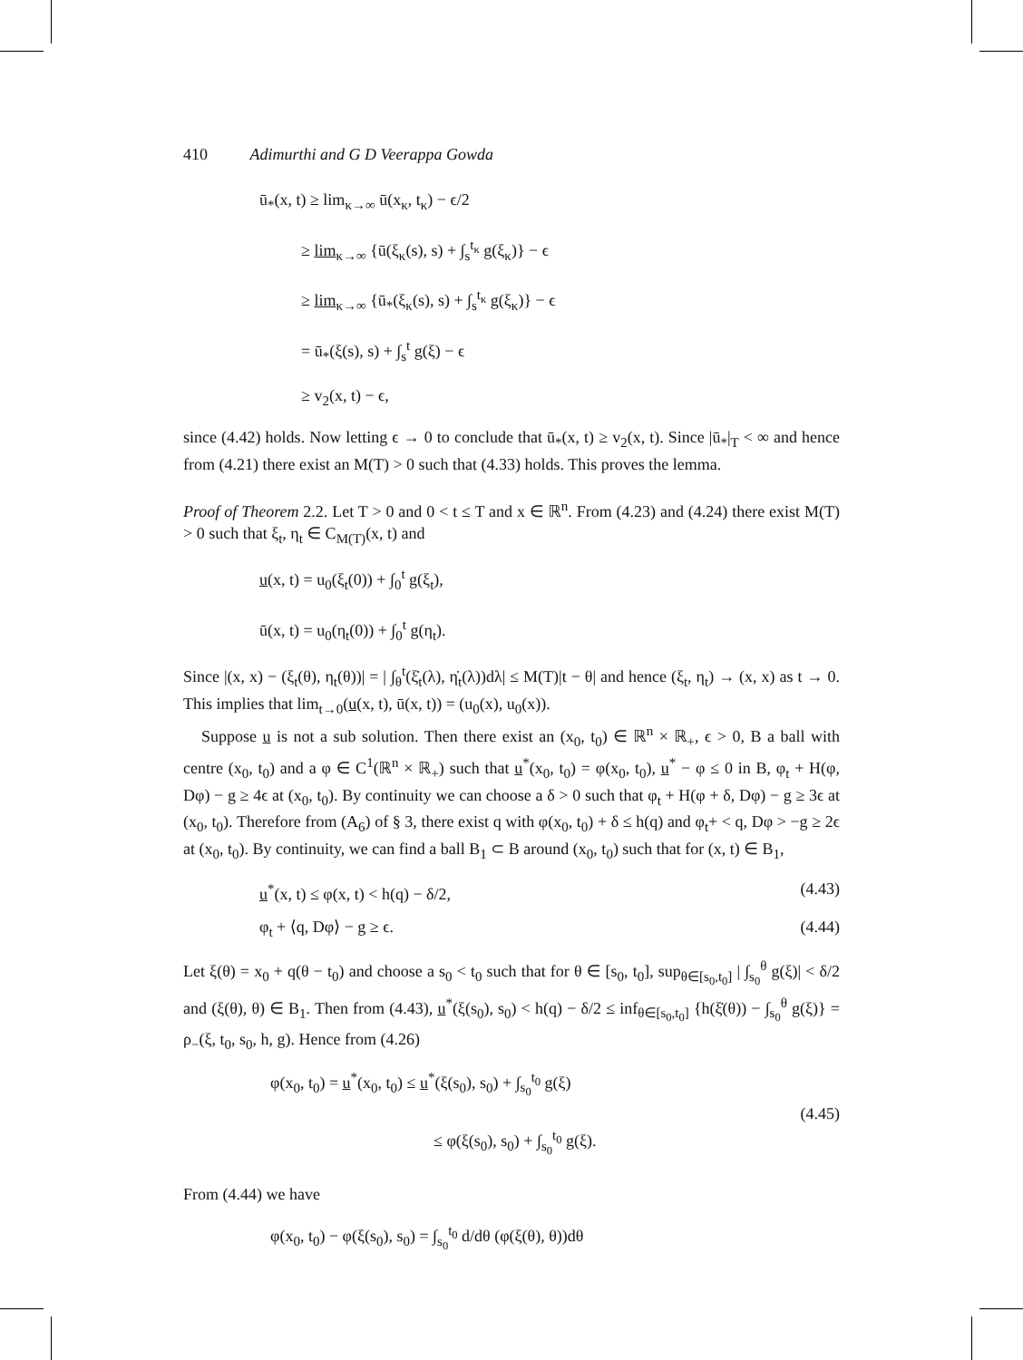410 Adimurthi and G D Veerappa Gowda
ū<sub>*</sub>(x, t) ≥ lim<sub>κ→∞</sub> ū(x<sub>κ</sub>, t<sub>κ</sub>) − ϵ/2
≥ lim<sub>κ→∞</sub> {ū(ξ<sub>κ</sub>(s), s) + ∫<sub>s</sub><sup>t<sub>κ</sub></sup> g(ξ<sub>κ</sub>)} − ϵ
≥ lim<sub>κ→∞</sub> {ū<sub>*</sub>(ξ<sub>κ</sub>(s), s) + ∫<sub>s</sub><sup>t<sub>κ</sub></sup> g(ξ<sub>κ</sub>)} − ϵ
= ū<sub>*</sub>(ξ(s), s) + ∫<sub>s</sub><sup>t</sup> g(ξ) − ϵ
≥ v<sub>2</sub>(x, t) − ϵ,
since (4.42) holds. Now letting ϵ → 0 to conclude that ū<sub>*</sub>(x, t) ≥ v<sub>2</sub>(x, t). Since |ū<sub>*</sub>|<sub>T</sub> < ∞ and hence from (4.21) there exist an M(T) > 0 such that (4.33) holds. This proves the lemma.
Proof of Theorem 2.2. Let T > 0 and 0 < t ≤ T and x ∈ ℝ<sup>n</sup>. From (4.23) and (4.24) there exist M(T) > 0 such that ξ<sub>t</sub>, η<sub>t</sub> ∈ C<sub>M(T)</sub>(x, t) and
u(x, t) = u<sub>0</sub>(ξ<sub>t</sub>(0)) + ∫<sub>0</sub><sup>t</sup> g(ξ<sub>t</sub>),
ū(x, t) = u<sub>0</sub>(η<sub>t</sub>(0)) + ∫<sub>0</sub><sup>t</sup> g(η<sub>t</sub>).
Since |(x, x) − (ξ<sub>t</sub>(θ), η<sub>t</sub>(θ))| = | ∫<sub>θ</sub><sup>t</sup>(ξ̇<sub>t</sub>(λ), η̇<sub>t</sub>(λ))dλ| ≤ M(T)|t − θ| and hence (ξ<sub>t</sub>, η<sub>t</sub>) → (x, x) as t → 0. This implies that lim<sub>t→0</sub>(u(x, t), ū(x, t)) = (u<sub>0</sub>(x), u<sub>0</sub>(x)).
Suppose u is not a sub solution. Then there exist an (x<sub>0</sub>, t<sub>0</sub>) ∈ ℝ<sup>n</sup> × ℝ<sub>+</sub>, ϵ > 0, B a ball with centre (x<sub>0</sub>, t<sub>0</sub>) and a φ ∈ C<sup>1</sup>(ℝ<sup>n</sup> × ℝ<sub>+</sub>) such that u<sup>*</sup>(x<sub>0</sub>, t<sub>0</sub>) = φ(x<sub>0</sub>, t<sub>0</sub>), u<sup>*</sup> − φ ≤ 0 in B, φ<sub>t</sub> + H(φ, Dφ) − g ≥ 4ϵ at (x<sub>0</sub>, t<sub>0</sub>). By continuity we can choose a δ > 0 such that φ<sub>t</sub> + H(φ + δ, Dφ) − g ≥ 3ϵ at (x<sub>0</sub>, t<sub>0</sub>). Therefore from (A<sub>6</sub>) of § 3, there exist q with φ(x<sub>0</sub>, t<sub>0</sub>) + δ ≤ h(q) and φ<sub>t</sub>+ < q, Dφ > −g ≥ 2ϵ at (x<sub>0</sub>, t<sub>0</sub>). By continuity, we can find a ball B<sub>1</sub> ⊂ B around (x<sub>0</sub>, t<sub>0</sub>) such that for (x, t) ∈ B<sub>1</sub>,
u<sup>*</sup>(x, t) ≤ φ(x, t) < h(q) − δ/2, (4.43)
φ<sub>t</sub> + ⟨q, Dφ⟩ − g ≥ ϵ. (4.44)
Let ξ(θ) = x<sub>0</sub> + q(θ − t<sub>0</sub>) and choose a s<sub>0</sub> < t<sub>0</sub> such that for θ ∈ [s<sub>0</sub>, t<sub>0</sub>], sup<sub>θ∈[s<sub>0</sub>,t<sub>0</sub>]</sub> | ∫<sub>s<sub>0</sub></sub><sup>θ</sup> g(ξ)| < δ/2 and (ξ(θ), θ) ∈ B<sub>1</sub>. Then from (4.43), u<sup>*</sup>(ξ(s<sub>0</sub>), s<sub>0</sub>) < h(q) − δ/2 ≤ inf<sub>θ∈[s<sub>0</sub>,t<sub>0</sub>]</sub> {h(ξ̇(θ)) − ∫<sub>s<sub>0</sub></sub><sup>θ</sup> g(ξ)} = ρ<sub>−</sub>(ξ, t<sub>0</sub>, s<sub>0</sub>, h, g). Hence from (4.26)
φ(x<sub>0</sub>, t<sub>0</sub>) = u<sup>*</sup>(x<sub>0</sub>, t<sub>0</sub>) ≤ u<sup>*</sup>(ξ(s<sub>0</sub>), s<sub>0</sub>) + ∫<sub>s<sub>0</sub></sub><sup>t<sub>0</sub></sup> g(ξ)
≤ φ(ξ(s<sub>0</sub>), s<sub>0</sub>) + ∫<sub>s<sub>0</sub></sub><sup>t<sub>0</sub></sup> g(ξ). (4.45)
From (4.44) we have
φ(x<sub>0</sub>, t<sub>0</sub>) − φ(ξ(s<sub>0</sub>), s<sub>0</sub>) = ∫<sub>s<sub>0</sub></sub><sup>t<sub>0</sub></sup> d/dθ (φ(ξ(θ), θ))dθ